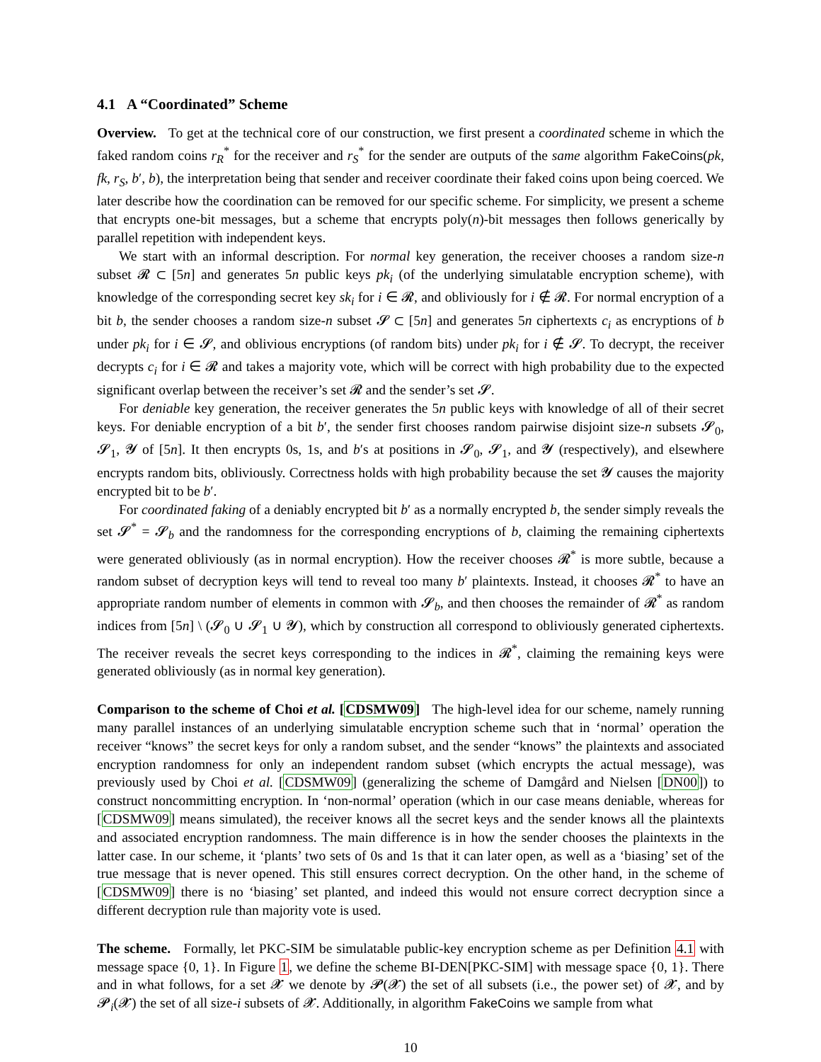4.1 A “Coordinated” Scheme
Overview. To get at the technical core of our construction, we first present a coordinated scheme in which the faked random coins r<sub>R</sub><sup>*</sup> for the receiver and r<sub>S</sub><sup>*</sup> for the sender are outputs of the same algorithm FakeCoins(pk, fk, r<sub>S</sub>, b′, b), the interpretation being that sender and receiver coordinate their faked coins upon being coerced. We later describe how the coordination can be removed for our specific scheme. For simplicity, we present a scheme that encrypts one-bit messages, but a scheme that encrypts poly(n)-bit messages then follows generically by parallel repetition with independent keys.
We start with an informal description. For normal key generation, the receiver chooses a random size-n subset 𝓡 ⊂ [5n] and generates 5n public keys pk<sub>i</sub> (of the underlying simulatable encryption scheme), with knowledge of the corresponding secret key sk<sub>i</sub> for i ∈ 𝓡, and obliviously for i ∉ 𝓡. For normal encryption of a bit b, the sender chooses a random size-n subset 𝓢 ⊂ [5n] and generates 5n ciphertexts c<sub>i</sub> as encryptions of b under pk<sub>i</sub> for i ∈ 𝓢, and oblivious encryptions (of random bits) under pk<sub>i</sub> for i ∉ 𝓢. To decrypt, the receiver decrypts c<sub>i</sub> for i ∈ 𝓡 and takes a majority vote, which will be correct with high probability due to the expected significant overlap between the receiver’s set 𝓡 and the sender’s set 𝓢.
For deniable key generation, the receiver generates the 5n public keys with knowledge of all of their secret keys. For deniable encryption of a bit b′, the sender first chooses random pairwise disjoint size-n subsets 𝓢<sub>0</sub>, 𝓢<sub>1</sub>, 𝓨 of [5n]. It then encrypts 0s, 1s, and b′s at positions in 𝓢<sub>0</sub>, 𝓢<sub>1</sub>, and 𝓨 (respectively), and elsewhere encrypts random bits, obliviously. Correctness holds with high probability because the set 𝓨 causes the majority encrypted bit to be b′.
For coordinated faking of a deniably encrypted bit b′ as a normally encrypted b, the sender simply reveals the set 𝓢<sup>*</sup> = 𝓢<sub>b</sub> and the randomness for the corresponding encryptions of b, claiming the remaining ciphertexts were generated obliviously (as in normal encryption). How the receiver chooses 𝓡<sup>*</sup> is more subtle, because a random subset of decryption keys will tend to reveal too many b′ plaintexts. Instead, it chooses 𝓡<sup>*</sup> to have an appropriate random number of elements in common with 𝓢<sub>b</sub>, and then chooses the remainder of 𝓡<sup>*</sup> as random indices from [5n] \ (𝓢<sub>0</sub> ∪ 𝓢<sub>1</sub> ∪ 𝓨), which by construction all correspond to obliviously generated ciphertexts. The receiver reveals the secret keys corresponding to the indices in 𝓡<sup>*</sup>, claiming the remaining keys were generated obliviously (as in normal key generation).
Comparison to the scheme of Choi et al. [CDSMW09] The high-level idea for our scheme, namely running many parallel instances of an underlying simulatable encryption scheme such that in ‘normal’ operation the receiver “knows” the secret keys for only a random subset, and the sender “knows” the plaintexts and associated encryption randomness for only an independent random subset (which encrypts the actual message), was previously used by Choi et al. [CDSMW09] (generalizing the scheme of Damgård and Nielsen [DN00]) to construct noncommitting encryption. In ‘non-normal’ operation (which in our case means deniable, whereas for [CDSMW09] means simulated), the receiver knows all the secret keys and the sender knows all the plaintexts and associated encryption randomness. The main difference is in how the sender chooses the plaintexts in the latter case. In our scheme, it ‘plants’ two sets of 0s and 1s that it can later open, as well as a ‘biasing’ set of the true message that is never opened. This still ensures correct decryption. On the other hand, in the scheme of [CDSMW09] there is no ‘biasing’ set planted, and indeed this would not ensure correct decryption since a different decryption rule than majority vote is used.
The scheme. Formally, let PKC-SIM be simulatable public-key encryption scheme as per Definition 4.1 with message space {0, 1}. In Figure 1, we define the scheme BI-DEN[PKC-SIM] with message space {0, 1}. There and in what follows, for a set 𝓧 we denote by 𝓟(𝓧) the set of all subsets (i.e., the power set) of 𝓧, and by 𝓟<sub>i</sub>(𝓧) the set of all size-i subsets of 𝓧. Additionally, in algorithm FakeCoins we sample from what
10